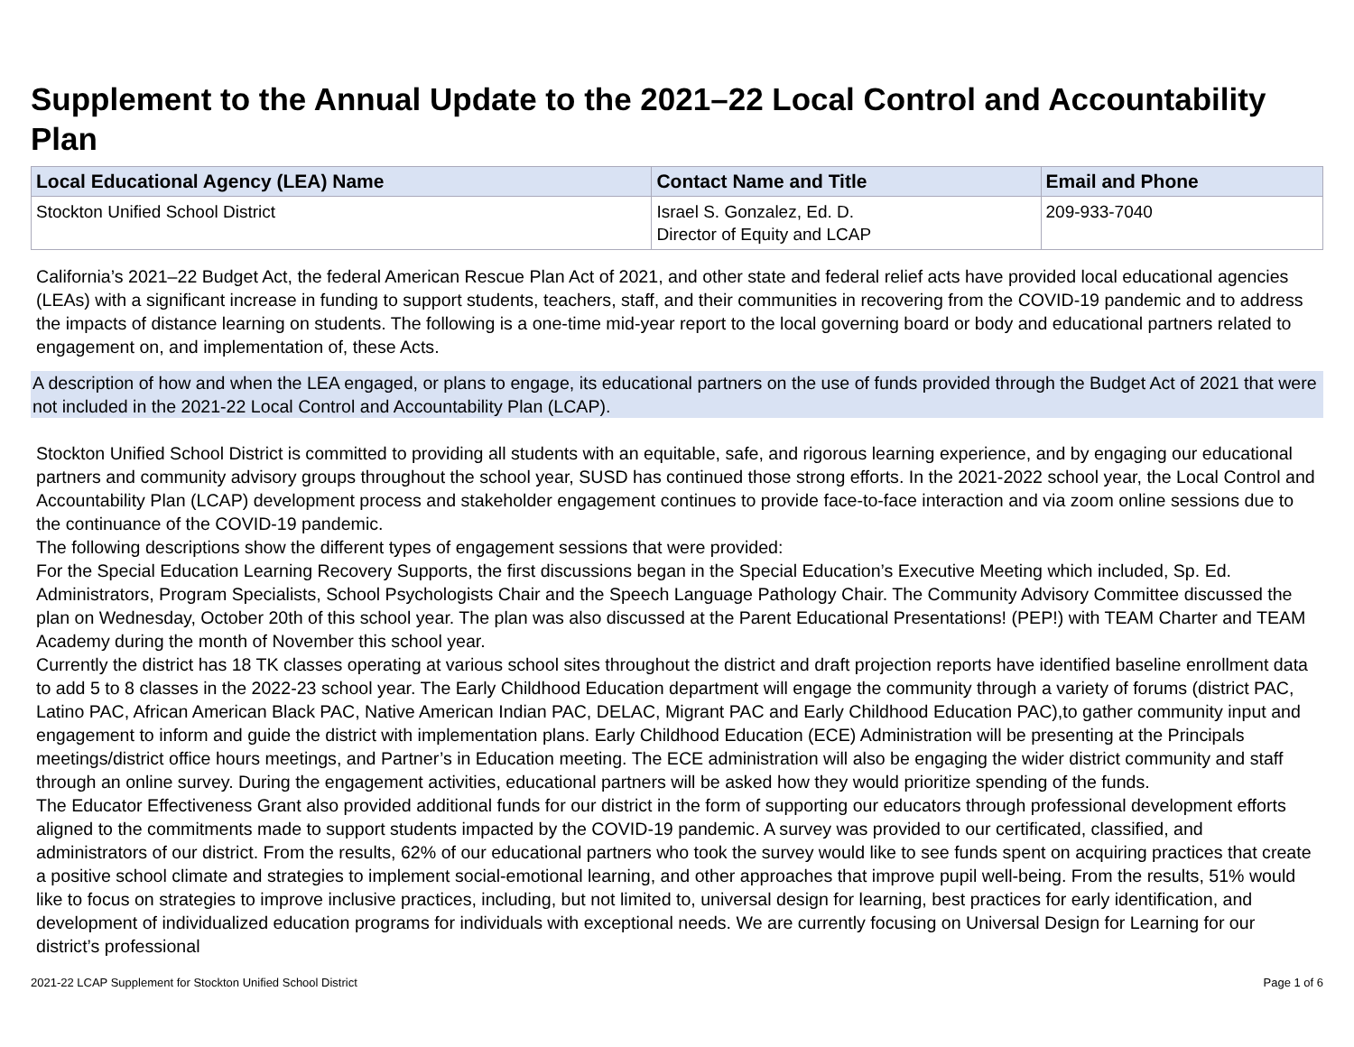Supplement to the Annual Update to the 2021–22 Local Control and Accountability Plan
| Local Educational Agency (LEA) Name | Contact Name and Title | Email and Phone |
| --- | --- | --- |
| Stockton Unified School District | Israel S. Gonzalez, Ed. D. Director of Equity and LCAP | 209-933-7040 |
California’s 2021–22 Budget Act, the federal American Rescue Plan Act of 2021, and other state and federal relief acts have provided local educational agencies (LEAs) with a significant increase in funding to support students, teachers, staff, and their communities in recovering from the COVID-19 pandemic and to address the impacts of distance learning on students. The following is a one-time mid-year report to the local governing board or body and educational partners related to engagement on, and implementation of, these Acts.
A description of how and when the LEA engaged, or plans to engage, its educational partners on the use of funds provided through the Budget Act of 2021 that were not included in the 2021-22 Local Control and Accountability Plan (LCAP).
Stockton Unified School District is committed to providing all students with an equitable, safe, and rigorous learning experience, and by engaging our educational partners and community advisory groups throughout the school year, SUSD has continued those strong efforts. In the 2021-2022 school year, the Local Control and Accountability Plan (LCAP) development process and stakeholder engagement continues to provide face-to-face interaction and via zoom online sessions due to the continuance of the COVID-19 pandemic.
The following descriptions show the different types of engagement sessions that were provided:
For the Special Education Learning Recovery Supports, the first discussions began in the Special Education’s Executive Meeting which included, Sp. Ed. Administrators, Program Specialists, School Psychologists Chair and the Speech Language Pathology Chair. The Community Advisory Committee discussed the plan on Wednesday, October 20th of this school year. The plan was also discussed at the Parent Educational Presentations! (PEP!) with TEAM Charter and TEAM Academy during the month of November this school year.
Currently the district has 18 TK classes operating at various school sites throughout the district and draft projection reports have identified baseline enrollment data to add 5 to 8 classes in the 2022-23 school year. The Early Childhood Education department will engage the community through a variety of forums (district PAC, Latino PAC, African American Black PAC, Native American Indian PAC, DELAC, Migrant PAC and Early Childhood Education PAC),to gather community input and engagement to inform and guide the district with implementation plans. Early Childhood Education (ECE) Administration will be presenting at the Principals meetings/district office hours meetings, and Partner’s in Education meeting. The ECE administration will also be engaging the wider district community and staff through an online survey. During the engagement activities, educational partners will be asked how they would prioritize spending of the funds.
The Educator Effectiveness Grant also provided additional funds for our district in the form of supporting our educators through professional development efforts aligned to the commitments made to support students impacted by the COVID-19 pandemic. A survey was provided to our certificated, classified, and administrators of our district. From the results, 62% of our educational partners who took the survey would like to see funds spent on acquiring practices that create a positive school climate and strategies to implement social-emotional learning, and other approaches that improve pupil well-being. From the results, 51% would like to focus on strategies to improve inclusive practices, including, but not limited to, universal design for learning, best practices for early identification, and development of individualized education programs for individuals with exceptional needs. We are currently focusing on Universal Design for Learning for our district’s professional
2021-22 LCAP Supplement for Stockton Unified School District Page 1 of 6